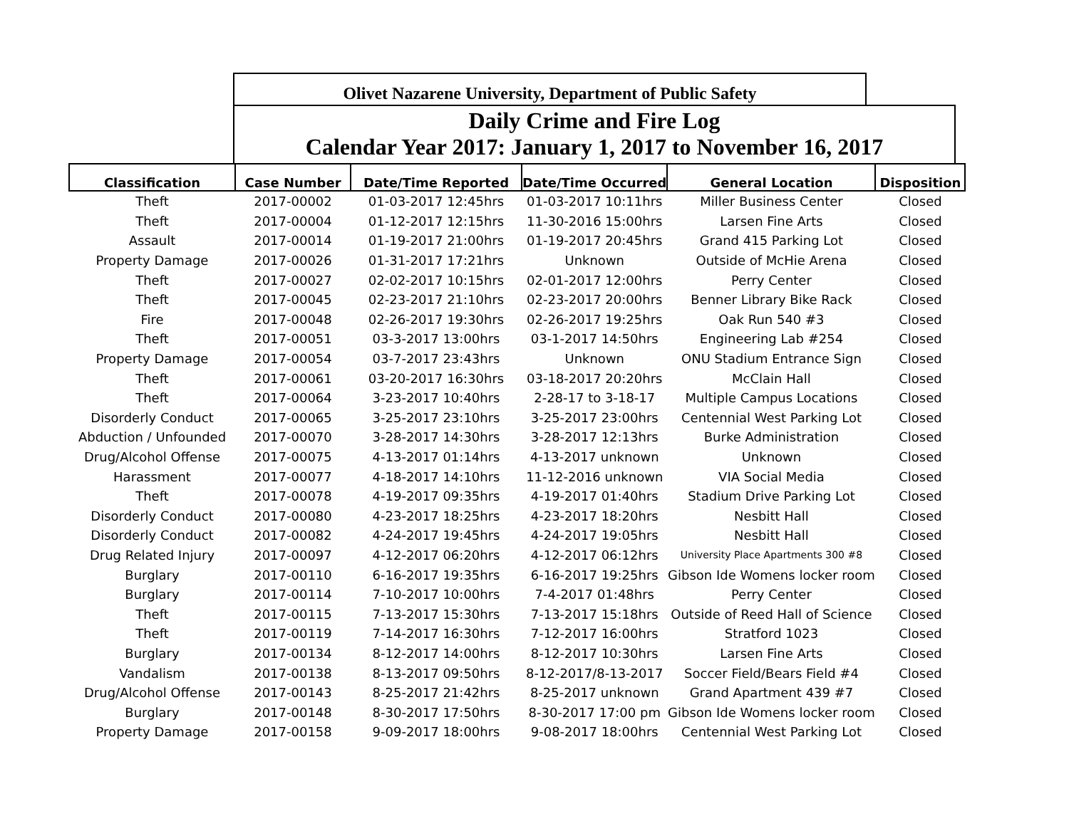Olivet Nazarene University, Department of Public Safety
Daily Crime and Fire Log
Calendar Year 2017: January 1, 2017 to November 16, 2017
| Classification | Case Number | Date/Time Reported | Date/Time Occurred | General Location | Disposition |
| --- | --- | --- | --- | --- | --- |
| Theft | 2017-00002 | 01-03-2017 12:45hrs | 01-03-2017 10:11hrs | Miller Business Center | Closed |
| Theft | 2017-00004 | 01-12-2017 12:15hrs | 11-30-2016 15:00hrs | Larsen Fine Arts | Closed |
| Assault | 2017-00014 | 01-19-2017 21:00hrs | 01-19-2017 20:45hrs | Grand 415 Parking Lot | Closed |
| Property Damage | 2017-00026 | 01-31-2017 17:21hrs | Unknown | Outside of McHie Arena | Closed |
| Theft | 2017-00027 | 02-02-2017 10:15hrs | 02-01-2017 12:00hrs | Perry Center | Closed |
| Theft | 2017-00045 | 02-23-2017 21:10hrs | 02-23-2017 20:00hrs | Benner Library Bike Rack | Closed |
| Fire | 2017-00048 | 02-26-2017 19:30hrs | 02-26-2017 19:25hrs | Oak Run 540 #3 | Closed |
| Theft | 2017-00051 | 03-3-2017 13:00hrs | 03-1-2017 14:50hrs | Engineering Lab #254 | Closed |
| Property Damage | 2017-00054 | 03-7-2017 23:43hrs | Unknown | ONU Stadium Entrance Sign | Closed |
| Theft | 2017-00061 | 03-20-2017 16:30hrs | 03-18-2017 20:20hrs | McClain Hall | Closed |
| Theft | 2017-00064 | 3-23-2017 10:40hrs | 2-28-17 to 3-18-17 | Multiple Campus Locations | Closed |
| Disorderly Conduct | 2017-00065 | 3-25-2017 23:10hrs | 3-25-2017 23:00hrs | Centennial West Parking Lot | Closed |
| Abduction / Unfounded | 2017-00070 | 3-28-2017 14:30hrs | 3-28-2017 12:13hrs | Burke Administration | Closed |
| Drug/Alcohol Offense | 2017-00075 | 4-13-2017 01:14hrs | 4-13-2017 unknown | Unknown | Closed |
| Harassment | 2017-00077 | 4-18-2017 14:10hrs | 11-12-2016 unknown | VIA Social Media | Closed |
| Theft | 2017-00078 | 4-19-2017 09:35hrs | 4-19-2017 01:40hrs | Stadium Drive Parking Lot | Closed |
| Disorderly Conduct | 2017-00080 | 4-23-2017 18:25hrs | 4-23-2017 18:20hrs | Nesbitt Hall | Closed |
| Disorderly Conduct | 2017-00082 | 4-24-2017 19:45hrs | 4-24-2017 19:05hrs | Nesbitt Hall | Closed |
| Drug Related Injury | 2017-00097 | 4-12-2017 06:20hrs | 4-12-2017 06:12hrs | University Place Apartments 300 #8 | Closed |
| Burglary | 2017-00110 | 6-16-2017 19:35hrs | 6-16-2017 19:25hrs | Gibson Ide Womens locker room | Closed |
| Burglary | 2017-00114 | 7-10-2017 10:00hrs | 7-4-2017 01:48hrs | Perry Center | Closed |
| Theft | 2017-00115 | 7-13-2017 15:30hrs | 7-13-2017 15:18hrs | Outside of Reed Hall of Science | Closed |
| Theft | 2017-00119 | 7-14-2017 16:30hrs | 7-12-2017 16:00hrs | Stratford 1023 | Closed |
| Burglary | 2017-00134 | 8-12-2017 14:00hrs | 8-12-2017 10:30hrs | Larsen Fine Arts | Closed |
| Vandalism | 2017-00138 | 8-13-2017 09:50hrs | 8-12-2017/8-13-2017 | Soccer Field/Bears Field #4 | Closed |
| Drug/Alcohol Offense | 2017-00143 | 8-25-2017 21:42hrs | 8-25-2017 unknown | Grand Apartment 439 #7 | Closed |
| Burglary | 2017-00148 | 8-30-2017 17:50hrs | 8-30-2017 17:00 pm | Gibson Ide Womens locker room | Closed |
| Property Damage | 2017-00158 | 9-09-2017 18:00hrs | 9-08-2017 18:00hrs | Centennial West Parking Lot | Closed |